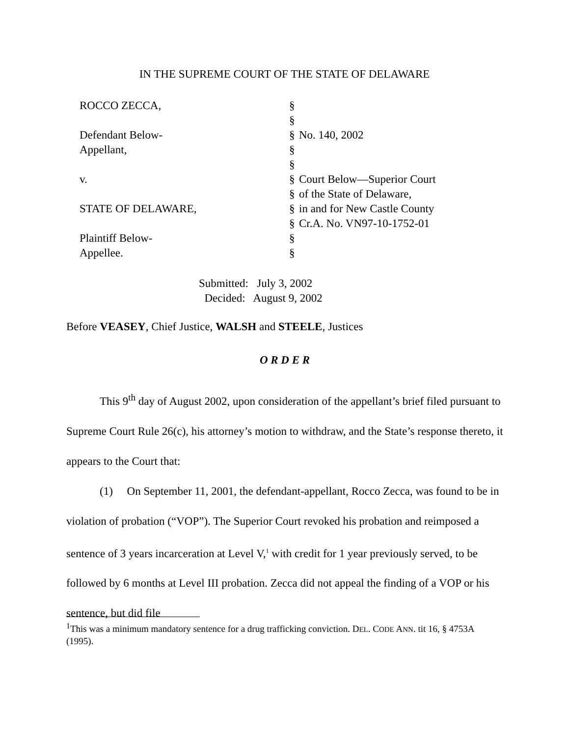IN THE SUPREME COURT OF THE STATE OF DELAWARE
| ROCCO ZECCA, | § | |
| | § | |
| Defendant Below- | § | No. 140, 2002 |
| Appellant, | § | |
| | § | |
| v. | § | Court Below—Superior Court |
| | § | of the State of Delaware, |
| STATE OF DELAWARE, | § | in and for New Castle County |
| | § | Cr.A. No. VN97-10-1752-01 |
| Plaintiff Below- | § | |
| Appellee. | § | |
Submitted: July 3, 2002
Decided: August 9, 2002
Before VEASEY, Chief Justice, WALSH and STEELE, Justices
O R D E R
This 9<sup>th</sup> day of August 2002, upon consideration of the appellant’s brief filed pursuant to Supreme Court Rule 26(c), his attorney’s motion to withdraw, and the State’s response thereto, it appears to the Court that:
(1) On September 11, 2001, the defendant-appellant, Rocco Zecca, was found to be in violation of probation (“VOP”). The Superior Court revoked his probation and reimposed a sentence of 3 years incarceration at Level V,<sup>1</sup> with credit for 1 year previously served, to be followed by 6 months at Level III probation. Zecca did not appeal the finding of a VOP or his sentence, but did file
<sup>1</sup> This was a minimum mandatory sentence for a drug trafficking conviction. DEL. CODE ANN. tit 16, § 4753A (1995).